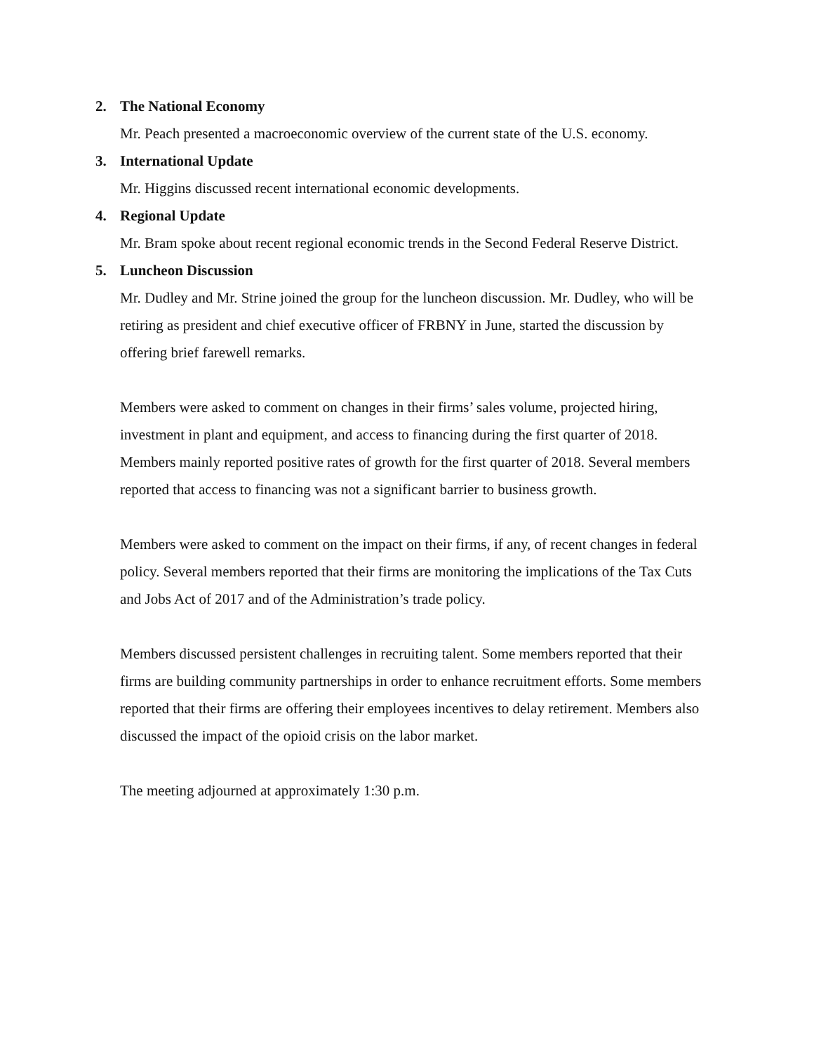2. The National Economy
Mr. Peach presented a macroeconomic overview of the current state of the U.S. economy.
3. International Update
Mr. Higgins discussed recent international economic developments.
4. Regional Update
Mr. Bram spoke about recent regional economic trends in the Second Federal Reserve District.
5. Luncheon Discussion
Mr. Dudley and Mr. Strine joined the group for the luncheon discussion. Mr. Dudley, who will be retiring as president and chief executive officer of FRBNY in June, started the discussion by offering brief farewell remarks.
Members were asked to comment on changes in their firms’ sales volume, projected hiring, investment in plant and equipment, and access to financing during the first quarter of 2018. Members mainly reported positive rates of growth for the first quarter of 2018. Several members reported that access to financing was not a significant barrier to business growth.
Members were asked to comment on the impact on their firms, if any, of recent changes in federal policy. Several members reported that their firms are monitoring the implications of the Tax Cuts and Jobs Act of 2017 and of the Administration’s trade policy.
Members discussed persistent challenges in recruiting talent. Some members reported that their firms are building community partnerships in order to enhance recruitment efforts. Some members reported that their firms are offering their employees incentives to delay retirement. Members also discussed the impact of the opioid crisis on the labor market.
The meeting adjourned at approximately 1:30 p.m.